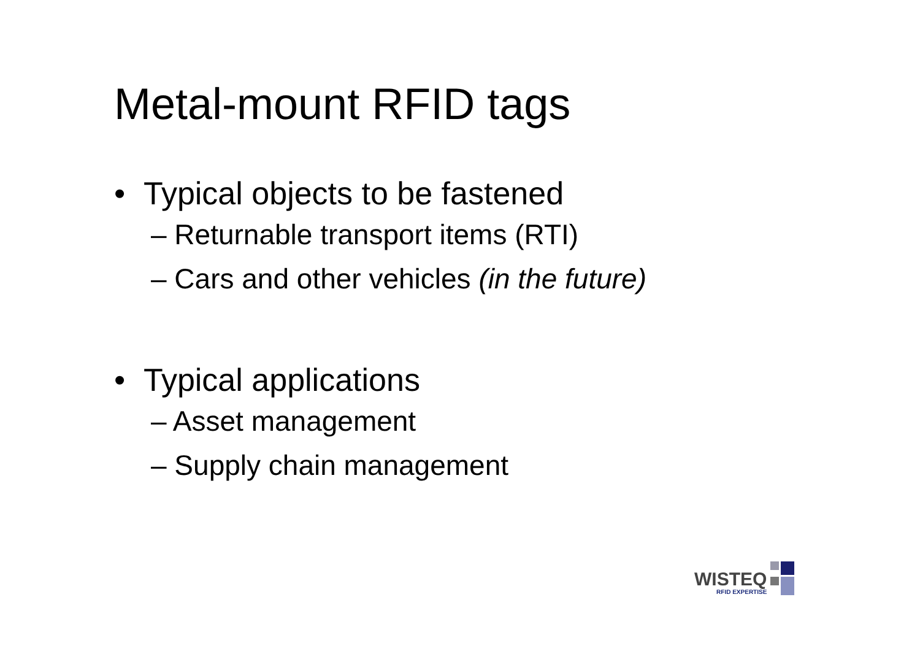Metal-mount RFID tags
• Typical objects to be fastened
– Returnable transport items (RTI)
– Cars and other vehicles (in the future)
• Typical applications
– Asset management
– Supply chain management
WISTEQ
RFID EXPERTISE